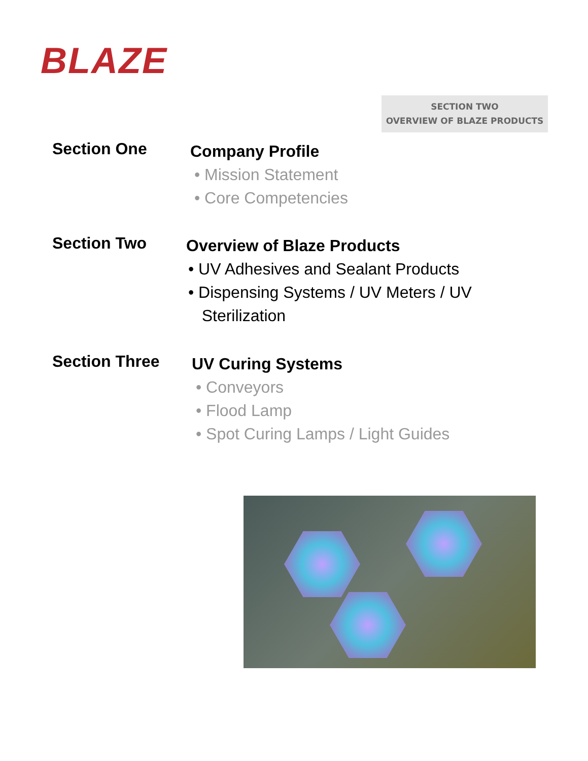BLAZE
SECTION TWO
OVERVIEW OF BLAZE PRODUCTS
Section One
Company Profile
• Mission Statement
• Core Competencies
Section Two
Overview of Blaze Products
• UV Adhesives and Sealant Products
• Dispensing Systems / UV Meters / UV
Sterilization
Section Three
UV Curing Systems
• Conveyors
• Flood Lamp
• Spot Curing Lamps / Light Guides